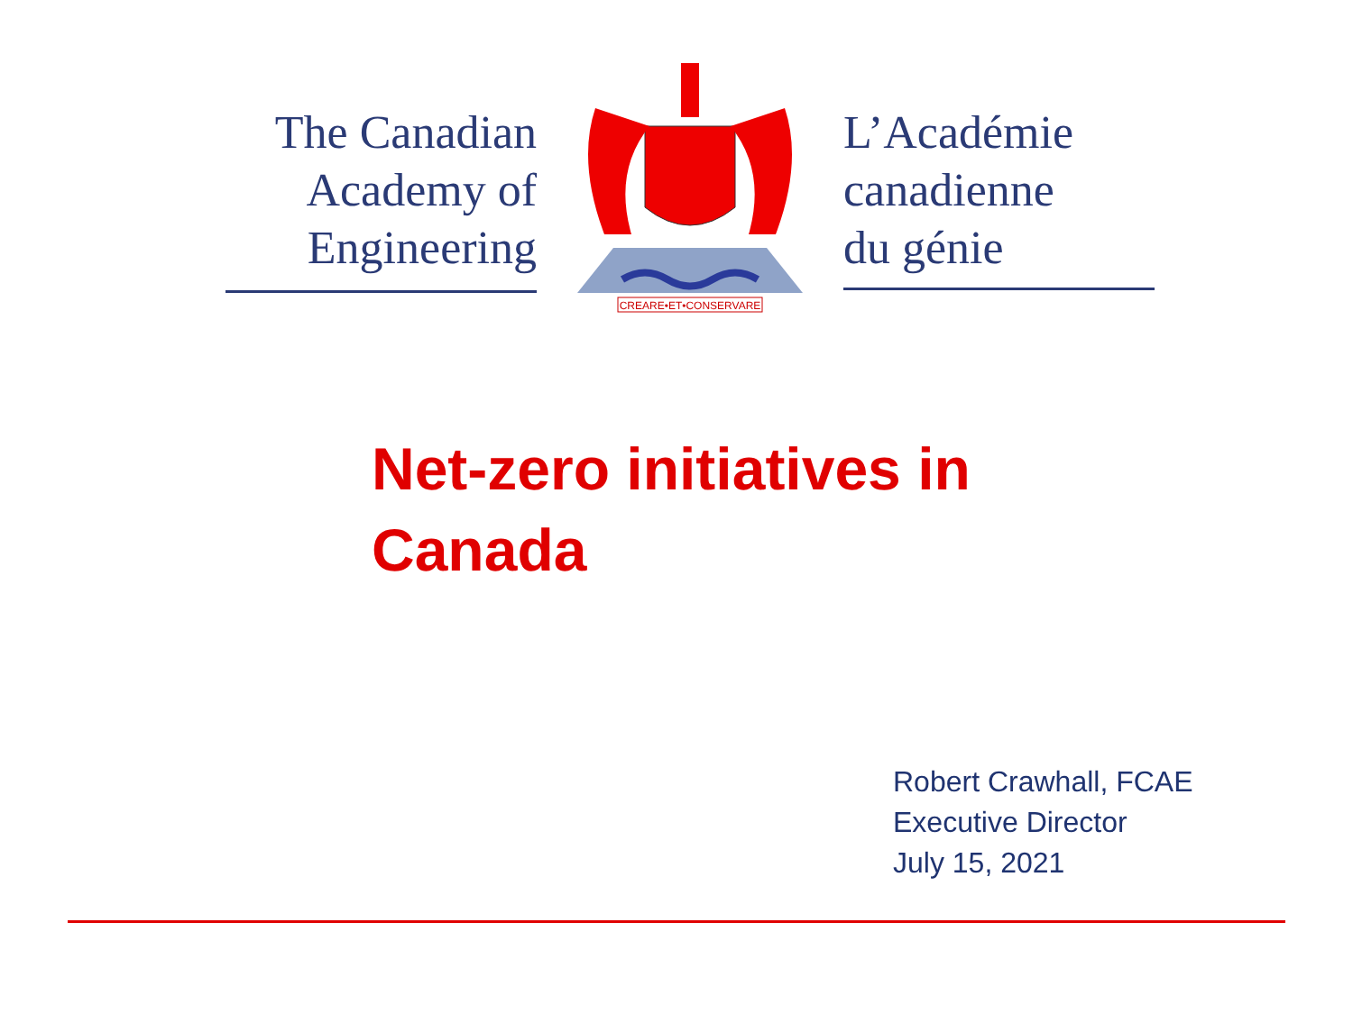The Canadian
Academy of
Engineering
CREARE•ET•CONSERVARE
L’Académie
canadienne
du génie
Net-zero initiatives in
Canada
Robert Crawhall, FCAE
Executive Director
July 15, 2021